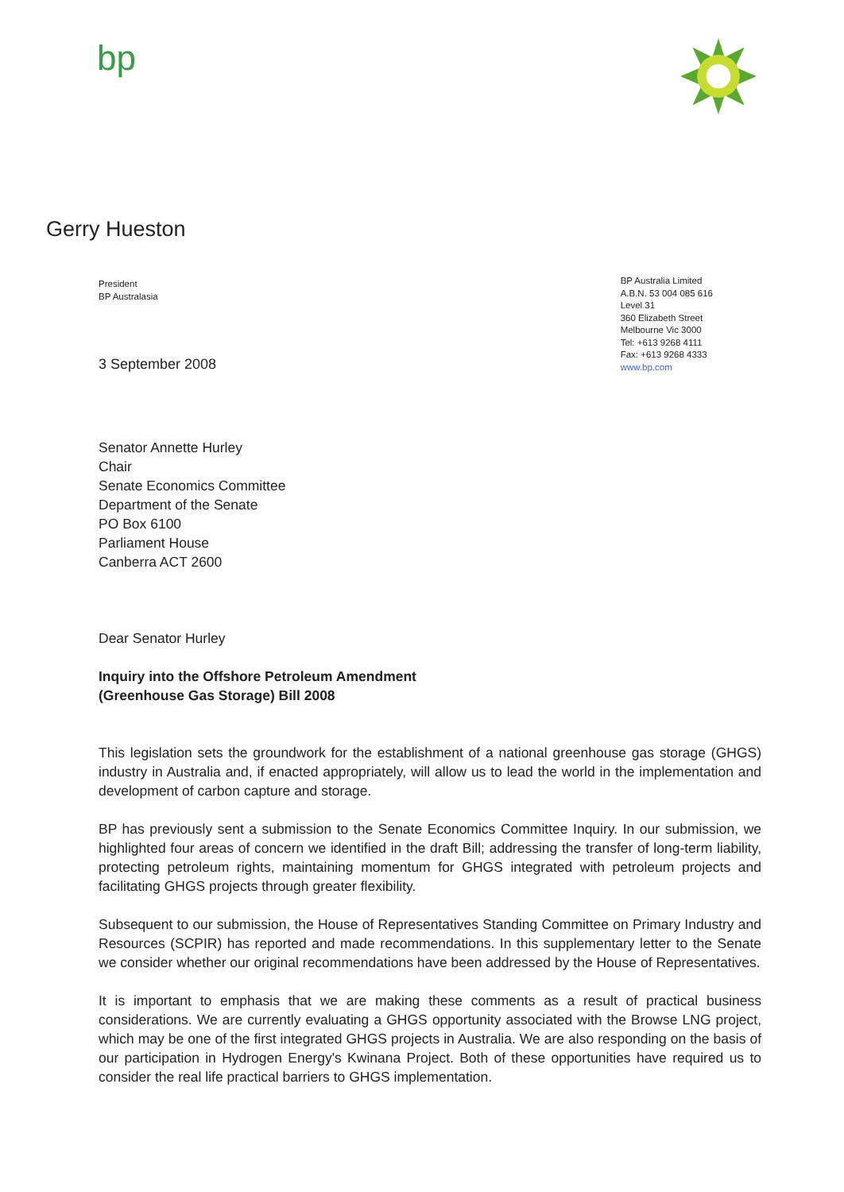bp
Gerry Hueston
President
BP Australasia
BP Australia Limited
A.B.N. 53 004 085 616
Level 31
360 Elizabeth Street
Melbourne Vic 3000
Tel: +613 9268 4111
Fax: +613 9268 4333
www.bp.com
3 September 2008
Senator Annette Hurley
Chair
Senate Economics Committee
Department of the Senate
PO Box 6100
Parliament House
Canberra ACT 2600
Dear Senator Hurley
Inquiry into the Offshore Petroleum Amendment
(Greenhouse Gas Storage) Bill 2008
This legislation sets the groundwork for the establishment of a national greenhouse gas storage (GHGS) industry in Australia and, if enacted appropriately, will allow us to lead the world in the implementation and development of carbon capture and storage.
BP has previously sent a submission to the Senate Economics Committee Inquiry. In our submission, we highlighted four areas of concern we identified in the draft Bill; addressing the transfer of long-term liability, protecting petroleum rights, maintaining momentum for GHGS integrated with petroleum projects and facilitating GHGS projects through greater flexibility.
Subsequent to our submission, the House of Representatives Standing Committee on Primary Industry and Resources (SCPIR) has reported and made recommendations. In this supplementary letter to the Senate we consider whether our original recommendations have been addressed by the House of Representatives.
It is important to emphasis that we are making these comments as a result of practical business considerations. We are currently evaluating a GHGS opportunity associated with the Browse LNG project, which may be one of the first integrated GHGS projects in Australia. We are also responding on the basis of our participation in Hydrogen Energy's Kwinana Project. Both of these opportunities have required us to consider the real life practical barriers to GHGS implementation.